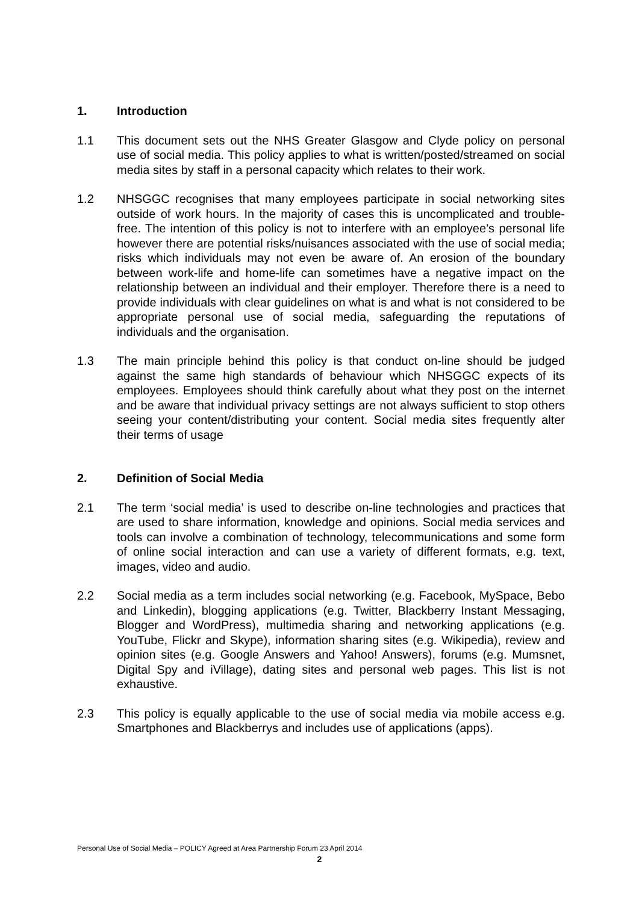1. Introduction
1.1 This document sets out the NHS Greater Glasgow and Clyde policy on personal use of social media. This policy applies to what is written/posted/streamed on social media sites by staff in a personal capacity which relates to their work.
1.2 NHSGGC recognises that many employees participate in social networking sites outside of work hours. In the majority of cases this is uncomplicated and trouble-free. The intention of this policy is not to interfere with an employee’s personal life however there are potential risks/nuisances associated with the use of social media; risks which individuals may not even be aware of. An erosion of the boundary between work-life and home-life can sometimes have a negative impact on the relationship between an individual and their employer. Therefore there is a need to provide individuals with clear guidelines on what is and what is not considered to be appropriate personal use of social media, safeguarding the reputations of individuals and the organisation.
1.3 The main principle behind this policy is that conduct on-line should be judged against the same high standards of behaviour which NHSGGC expects of its employees. Employees should think carefully about what they post on the internet and be aware that individual privacy settings are not always sufficient to stop others seeing your content/distributing your content. Social media sites frequently alter their terms of usage
2. Definition of Social Media
2.1 The term ‘social media’ is used to describe on-line technologies and practices that are used to share information, knowledge and opinions. Social media services and tools can involve a combination of technology, telecommunications and some form of online social interaction and can use a variety of different formats, e.g. text, images, video and audio.
2.2 Social media as a term includes social networking (e.g. Facebook, MySpace, Bebo and Linkedin), blogging applications (e.g. Twitter, Blackberry Instant Messaging, Blogger and WordPress), multimedia sharing and networking applications (e.g. YouTube, Flickr and Skype), information sharing sites (e.g. Wikipedia), review and opinion sites (e.g. Google Answers and Yahoo! Answers), forums (e.g. Mumsnet, Digital Spy and iVillage), dating sites and personal web pages. This list is not exhaustive.
2.3 This policy is equally applicable to the use of social media via mobile access e.g. Smartphones and Blackberrys and includes use of applications (apps).
Personal Use of Social Media – POLICY Agreed at Area Partnership Forum 23 April 2014
2